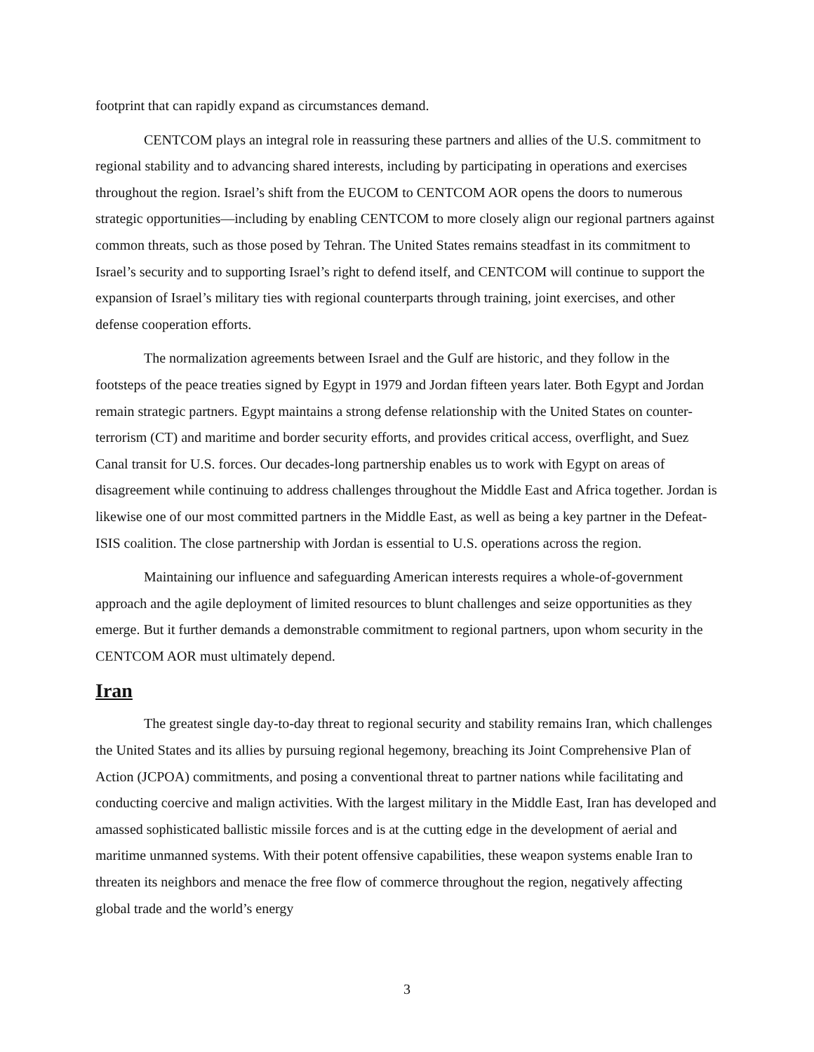footprint that can rapidly expand as circumstances demand.
CENTCOM plays an integral role in reassuring these partners and allies of the U.S. commitment to regional stability and to advancing shared interests, including by participating in operations and exercises throughout the region. Israel’s shift from the EUCOM to CENTCOM AOR opens the doors to numerous strategic opportunities—including by enabling CENTCOM to more closely align our regional partners against common threats, such as those posed by Tehran. The United States remains steadfast in its commitment to Israel’s security and to supporting Israel’s right to defend itself, and CENTCOM will continue to support the expansion of Israel’s military ties with regional counterparts through training, joint exercises, and other defense cooperation efforts.
The normalization agreements between Israel and the Gulf are historic, and they follow in the footsteps of the peace treaties signed by Egypt in 1979 and Jordan fifteen years later. Both Egypt and Jordan remain strategic partners. Egypt maintains a strong defense relationship with the United States on counter-terrorism (CT) and maritime and border security efforts, and provides critical access, overflight, and Suez Canal transit for U.S. forces. Our decades-long partnership enables us to work with Egypt on areas of disagreement while continuing to address challenges throughout the Middle East and Africa together. Jordan is likewise one of our most committed partners in the Middle East, as well as being a key partner in the Defeat-ISIS coalition. The close partnership with Jordan is essential to U.S. operations across the region.
Maintaining our influence and safeguarding American interests requires a whole-of-government approach and the agile deployment of limited resources to blunt challenges and seize opportunities as they emerge. But it further demands a demonstrable commitment to regional partners, upon whom security in the CENTCOM AOR must ultimately depend.
Iran
The greatest single day-to-day threat to regional security and stability remains Iran, which challenges the United States and its allies by pursuing regional hegemony, breaching its Joint Comprehensive Plan of Action (JCPOA) commitments, and posing a conventional threat to partner nations while facilitating and conducting coercive and malign activities. With the largest military in the Middle East, Iran has developed and amassed sophisticated ballistic missile forces and is at the cutting edge in the development of aerial and maritime unmanned systems. With their potent offensive capabilities, these weapon systems enable Iran to threaten its neighbors and menace the free flow of commerce throughout the region, negatively affecting global trade and the world’s energy
3